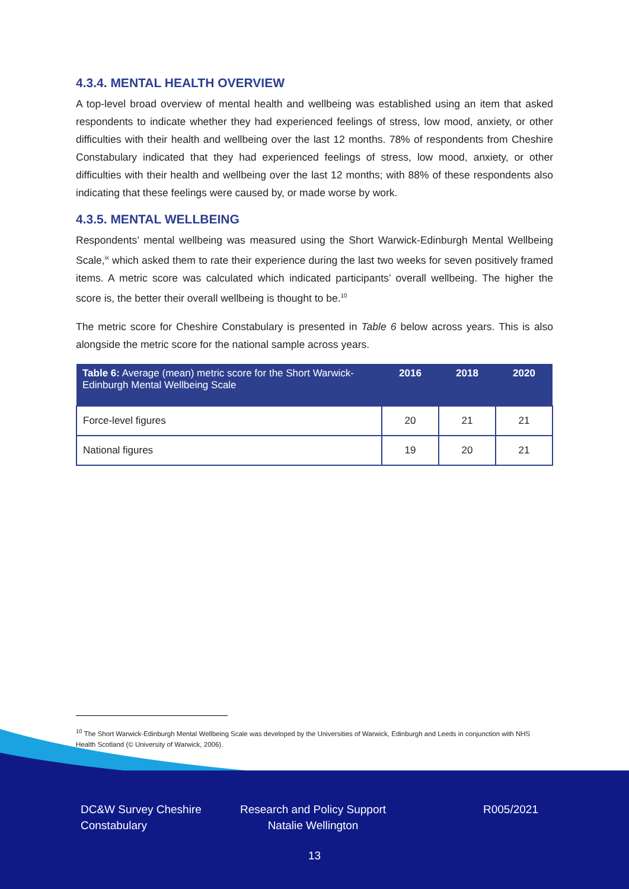4.3.4. MENTAL HEALTH OVERVIEW
A top-level broad overview of mental health and wellbeing was established using an item that asked respondents to indicate whether they had experienced feelings of stress, low mood, anxiety, or other difficulties with their health and wellbeing over the last 12 months. 78% of respondents from Cheshire Constabulary indicated that they had experienced feelings of stress, low mood, anxiety, or other difficulties with their health and wellbeing over the last 12 months; with 88% of these respondents also indicating that these feelings were caused by, or made worse by work.
4.3.5. MENTAL WELLBEING
Respondents’ mental wellbeing was measured using the Short Warwick-Edinburgh Mental Wellbeing Scale,<sup>ix</sup> which asked them to rate their experience during the last two weeks for seven positively framed items. A metric score was calculated which indicated participants’ overall wellbeing. The higher the score is, the better their overall wellbeing is thought to be.<sup>10</sup>
The metric score for Cheshire Constabulary is presented in Table 6 below across years. This is also alongside the metric score for the national sample across years.
| Table 6: Average (mean) metric score for the Short Warwick-Edinburgh Mental Wellbeing Scale | 2016 | 2018 | 2020 |
| --- | --- | --- | --- |
| Force-level figures | 20 | 21 | 21 |
| National figures | 19 | 20 | 21 |
<sup>10</sup> The Short Warwick-Edinburgh Mental Wellbeing Scale was developed by the Universities of Warwick, Edinburgh and Leeds in conjunction with NHS Health Scotland (© University of Warwick, 2006).
DC&W Survey Cheshire
Constabulary
Research and Policy Support
Natalie Wellington
R005/2021
13